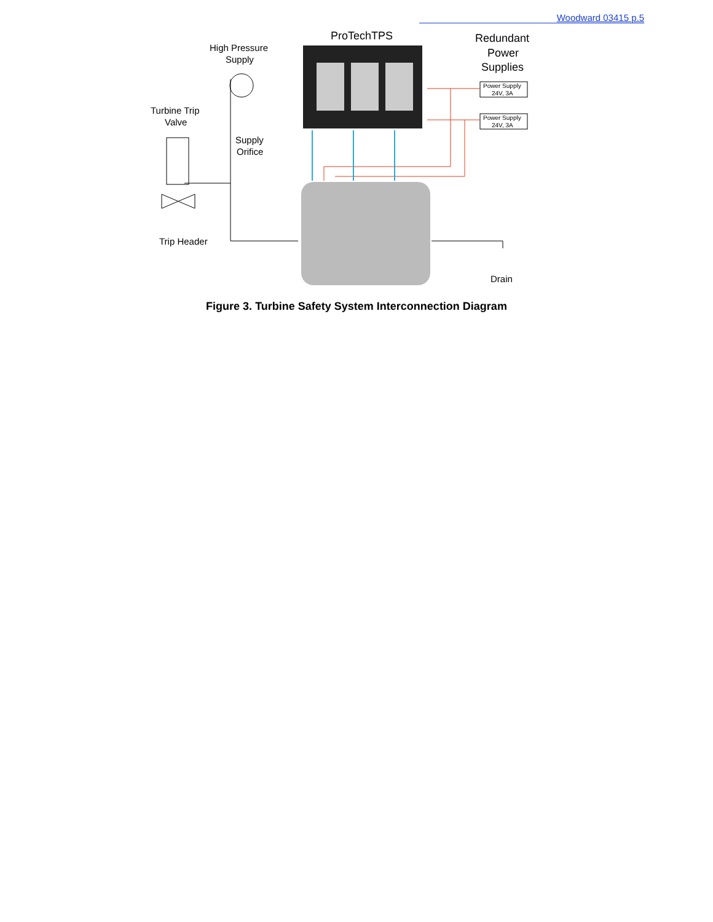Woodward 03415 p.5
ProTechTPS
Redundant
Power
Supplies
High Pressure
Supply
Turbine Trip
Valve
Supply
Orifice
Trip Header
Drain
Power Supply
24V, 3A
Power Supply
24V, 3A
Figure 3. Turbine Safety System Interconnection Diagram